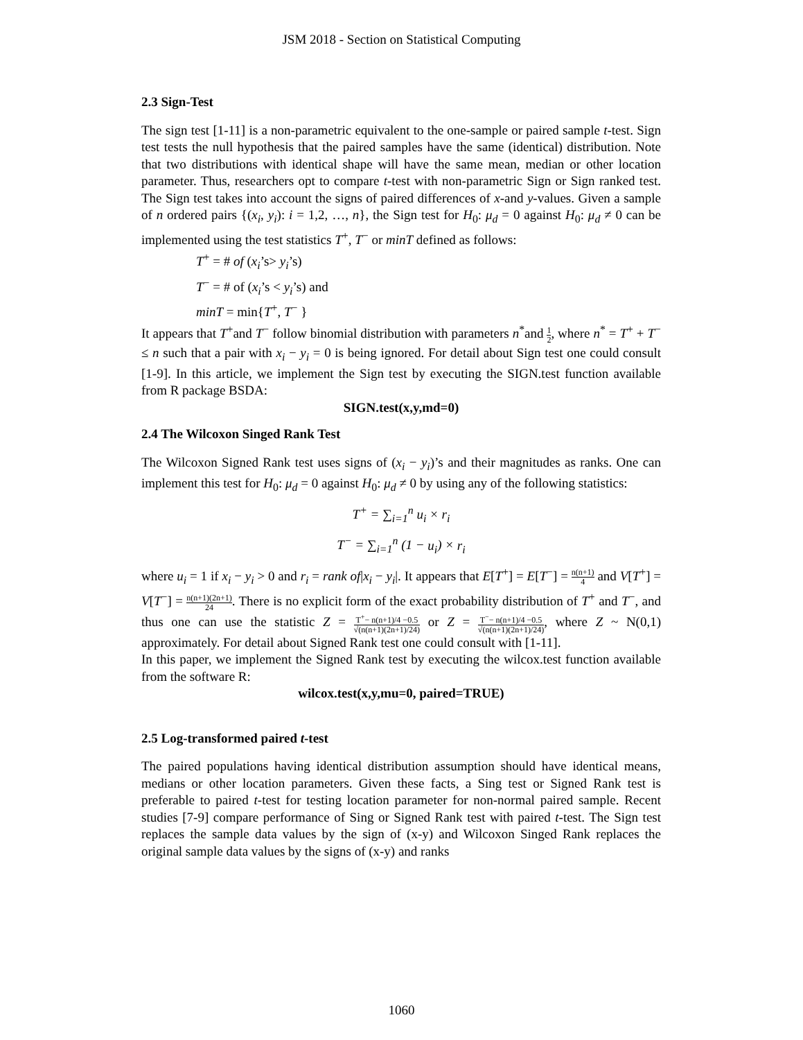JSM 2018 - Section on Statistical Computing
2.3 Sign-Test
The sign test [1-11] is a non-parametric equivalent to the one-sample or paired sample t-test. Sign test tests the null hypothesis that the paired samples have the same (identical) distribution. Note that two distributions with identical shape will have the same mean, median or other location parameter. Thus, researchers opt to compare t-test with non-parametric Sign or Sign ranked test. The Sign test takes into account the signs of paired differences of x-and y-values. Given a sample of n ordered pairs {(x<sub>i</sub>, y<sub>i</sub>): i = 1,2, …, n}, the Sign test for H<sub>0</sub>: μ<sub>d</sub> = 0 against H<sub>0</sub>: μ<sub>d</sub> ≠ 0 can be implemented using the test statistics T<sup>+</sup>, T<sup>−</sup> or minT defined as follows:
T<sup>+</sup> = # of (x<sub>i</sub>’s> y<sub>i</sub>’s)
T<sup>−</sup> = # of (x<sub>i</sub>’s < y<sub>i</sub>’s) and
minT = min{T<sup>+</sup>, T<sup>−</sup> }
It appears that T<sup>+</sup>and T<sup>−</sup> follow binomial distribution with parameters n<sup>*</sup>and 1 2, where n<sup>*</sup> = T<sup>+</sup> + T<sup>−</sup> ≤ n such that a pair with x<sub>i</sub> − y<sub>i</sub> = 0 is being ignored. For detail about Sign test one could consult [1-9]. In this article, we implement the Sign test by executing the SIGN.test function available from R package BSDA:
SIGN.test(x,y,md=0)
2.4 The Wilcoxon Singed Rank Test
The Wilcoxon Signed Rank test uses signs of (x<sub>i</sub> − y<sub>i</sub>)’s and their magnitudes as ranks. One can implement this test for H<sub>0</sub>: μ<sub>d</sub> = 0 against H<sub>0</sub>: μ<sub>d</sub> ≠ 0 by using any of the following statistics:
T<sup>+</sup> = ∑<sub>i=1</sub><sup>n</sup> u<sub>i</sub> × r<sub>i</sub>
T<sup>−</sup> = ∑<sub>i=1</sub><sup>n</sup> (1 − u<sub>i</sub>) × r<sub>i</sub>
where u<sub>i</sub> = 1 if x<sub>i</sub> − y<sub>i</sub> > 0 and r<sub>i</sub> = rank of|x<sub>i</sub> − y<sub>i</sub>|. It appears that E[T<sup>+</sup>] = E[T<sup>−</sup>] = n(n+1) 4 and V[T<sup>+</sup>] = V[T<sup>−</sup>] = n(n+1)(2n+1) 24. There is no explicit form of the exact probability distribution of T<sup>+</sup> and T<sup>−</sup>, and thus one can use the statistic Z = T<sup>+</sup>− n(n+1)/4 −0.5 √(n(n+1)(2n+1)/24) or Z = T<sup>−</sup>− n(n+1)/4 −0.5 √(n(n+1)(2n+1)/24), where Z ~ N(0,1) approximately. For detail about Signed Rank test one could consult with [1-11].
In this paper, we implement the Signed Rank test by executing the wilcox.test function available from the software R:
wilcox.test(x,y,mu=0, paired=TRUE)
2.5 Log-transformed paired t-test
The paired populations having identical distribution assumption should have identical means, medians or other location parameters. Given these facts, a Sing test or Signed Rank test is preferable to paired t-test for testing location parameter for non-normal paired sample. Recent studies [7-9] compare performance of Sing or Signed Rank test with paired t-test. The Sign test replaces the sample data values by the sign of (x-y) and Wilcoxon Singed Rank replaces the original sample data values by the signs of (x-y) and ranks
1060